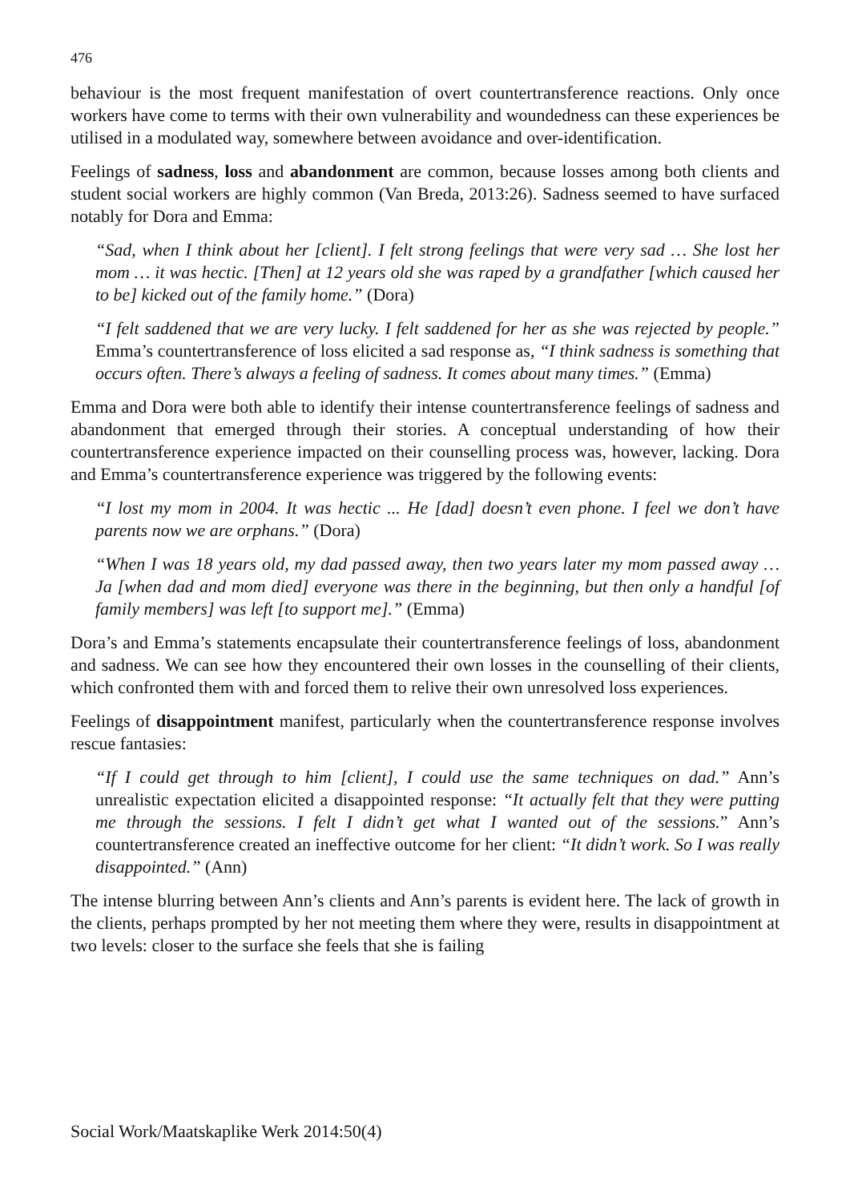476
behaviour is the most frequent manifestation of overt countertransference reactions. Only once workers have come to terms with their own vulnerability and woundedness can these experiences be utilised in a modulated way, somewhere between avoidance and over-identification.
Feelings of sadness, loss and abandonment are common, because losses among both clients and student social workers are highly common (Van Breda, 2013:26). Sadness seemed to have surfaced notably for Dora and Emma:
“Sad, when I think about her [client]. I felt strong feelings that were very sad … She lost her mom … it was hectic. [Then] at 12 years old she was raped by a grandfather [which caused her to be] kicked out of the family home.” (Dora)
“I felt saddened that we are very lucky. I felt saddened for her as she was rejected by people.” Emma’s countertransference of loss elicited a sad response as, “I think sadness is something that occurs often. There’s always a feeling of sadness. It comes about many times.” (Emma)
Emma and Dora were both able to identify their intense countertransference feelings of sadness and abandonment that emerged through their stories. A conceptual understanding of how their countertransference experience impacted on their counselling process was, however, lacking. Dora and Emma’s countertransference experience was triggered by the following events:
“I lost my mom in 2004. It was hectic ... He [dad] doesn’t even phone. I feel we don’t have parents now we are orphans.” (Dora)
“When I was 18 years old, my dad passed away, then two years later my mom passed away … Ja [when dad and mom died] everyone was there in the beginning, but then only a handful [of family members] was left [to support me].” (Emma)
Dora’s and Emma’s statements encapsulate their countertransference feelings of loss, abandonment and sadness. We can see how they encountered their own losses in the counselling of their clients, which confronted them with and forced them to relive their own unresolved loss experiences.
Feelings of disappointment manifest, particularly when the countertransference response involves rescue fantasies:
“If I could get through to him [client], I could use the same techniques on dad.” Ann’s unrealistic expectation elicited a disappointed response: “It actually felt that they were putting me through the sessions. I felt I didn’t get what I wanted out of the sessions.” Ann’s countertransference created an ineffective outcome for her client: “It didn’t work. So I was really disappointed.” (Ann)
The intense blurring between Ann’s clients and Ann’s parents is evident here. The lack of growth in the clients, perhaps prompted by her not meeting them where they were, results in disappointment at two levels: closer to the surface she feels that she is failing
Social Work/Maatskaplike Werk 2014:50(4)